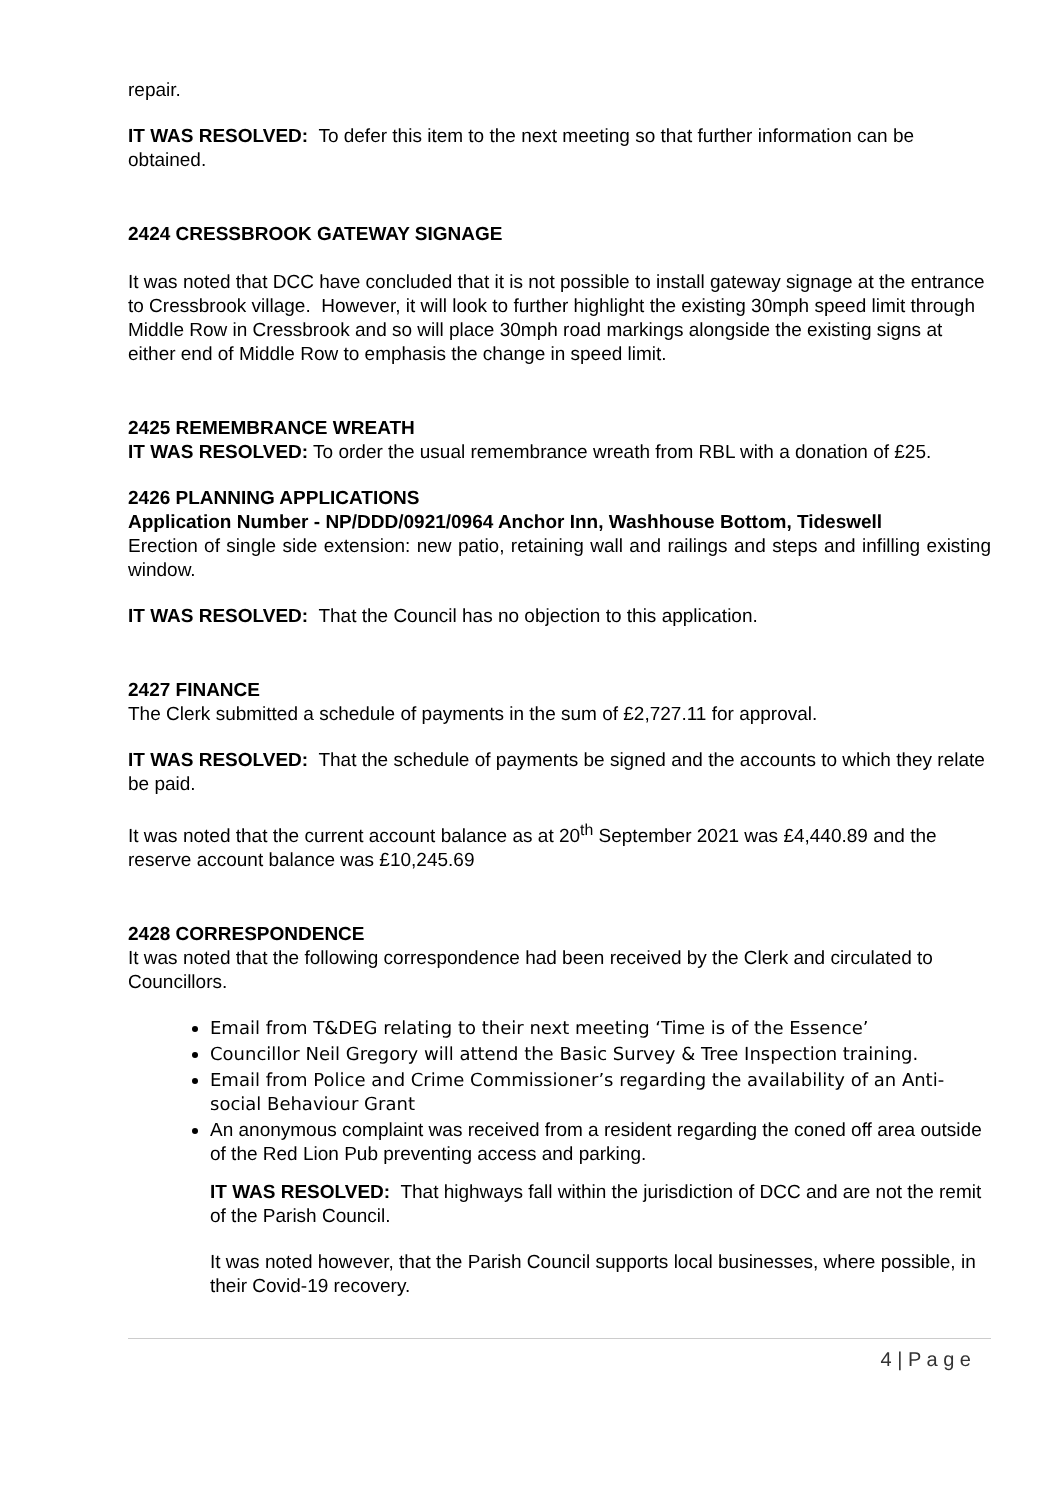repair.
IT WAS RESOLVED: To defer this item to the next meeting so that further information can be obtained.
2424 CRESSBROOK GATEWAY SIGNAGE
It was noted that DCC have concluded that it is not possible to install gateway signage at the entrance to Cressbrook village. However, it will look to further highlight the existing 30mph speed limit through Middle Row in Cressbrook and so will place 30mph road markings alongside the existing signs at either end of Middle Row to emphasis the change in speed limit.
2425 REMEMBRANCE WREATH
IT WAS RESOLVED: To order the usual remembrance wreath from RBL with a donation of £25.
2426 PLANNING APPLICATIONS
Application Number - NP/DDD/0921/0964 Anchor Inn, Washhouse Bottom, Tideswell
Erection of single side extension: new patio, retaining wall and railings and steps and infilling existing window.
IT WAS RESOLVED: That the Council has no objection to this application.
2427 FINANCE
The Clerk submitted a schedule of payments in the sum of £2,727.11 for approval.
IT WAS RESOLVED: That the schedule of payments be signed and the accounts to which they relate be paid.
It was noted that the current account balance as at 20<sup>th</sup> September 2021 was £4,440.89 and the reserve account balance was £10,245.69
2428 CORRESPONDENCE
It was noted that the following correspondence had been received by the Clerk and circulated to Councillors.
Email from T&DEG relating to their next meeting ‘Time is of the Essence’
Councillor Neil Gregory will attend the Basic Survey & Tree Inspection training.
Email from Police and Crime Commissioner’s regarding the availability of an Anti-social Behaviour Grant
An anonymous complaint was received from a resident regarding the coned off area outside of the Red Lion Pub preventing access and parking.
IT WAS RESOLVED: That highways fall within the jurisdiction of DCC and are not the remit of the Parish Council.
It was noted however, that the Parish Council supports local businesses, where possible, in their Covid-19 recovery.
4 | P a g e